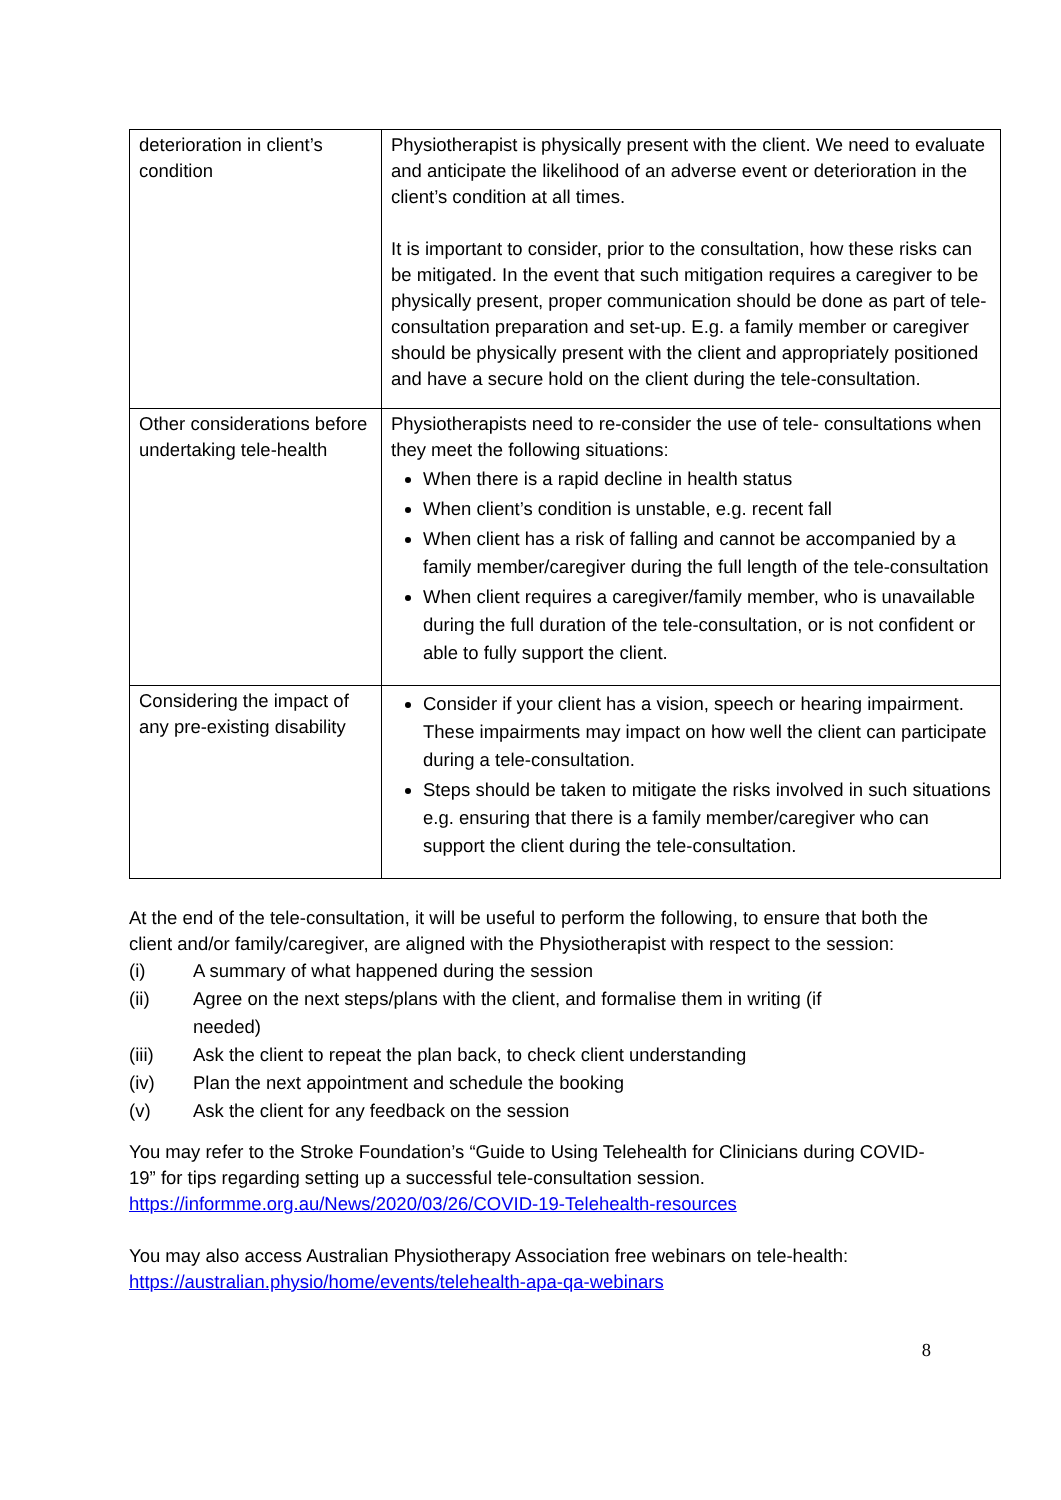| deterioration in client’s condition | Physiotherapist is physically present with the client. We need to evaluate and anticipate the likelihood of an adverse event or deterioration in the client’s condition at all times. It is important to consider, prior to the consultation, how these risks can be mitigated. In the event that such mitigation requires a caregiver to be physically present, proper communication should be done as part of tele-consultation preparation and set-up. E.g. a family member or caregiver should be physically present with the client and appropriately positioned and have a secure hold on the client during the tele-consultation. |
| Other considerations before undertaking tele-health | Physiotherapists need to re-consider the use of tele- consultations when they meet the following situations: When there is a rapid decline in health status When client’s condition is unstable, e.g. recent fall When client has a risk of falling and cannot be accompanied by a family member/caregiver during the full length of the tele-consultation When client requires a caregiver/family member, who is unavailable during the full duration of the tele-consultation, or is not confident or able to fully support the client. |
| Considering the impact of any pre-existing disability | Consider if your client has a vision, speech or hearing impairment. These impairments may impact on how well the client can participate during a tele-consultation. Steps should be taken to mitigate the risks involved in such situations e.g. ensuring that there is a family member/caregiver who can support the client during the tele-consultation. |
At the end of the tele-consultation, it will be useful to perform the following, to ensure that both the client and/or family/caregiver, are aligned with the Physiotherapist with respect to the session:
(i) A summary of what happened during the session
(ii) Agree on the next steps/plans with the client, and formalise them in writing (if needed)
(iii) Ask the client to repeat the plan back, to check client understanding
(iv) Plan the next appointment and schedule the booking
(v) Ask the client for any feedback on the session
You may refer to the Stroke Foundation’s “Guide to Using Telehealth for Clinicians during COVID-19” for tips regarding setting up a successful tele-consultation session. https://informme.org.au/News/2020/03/26/COVID-19-Telehealth-resources
You may also access Australian Physiotherapy Association free webinars on tele-health:
https://australian.physio/home/events/telehealth-apa-qa-webinars
8